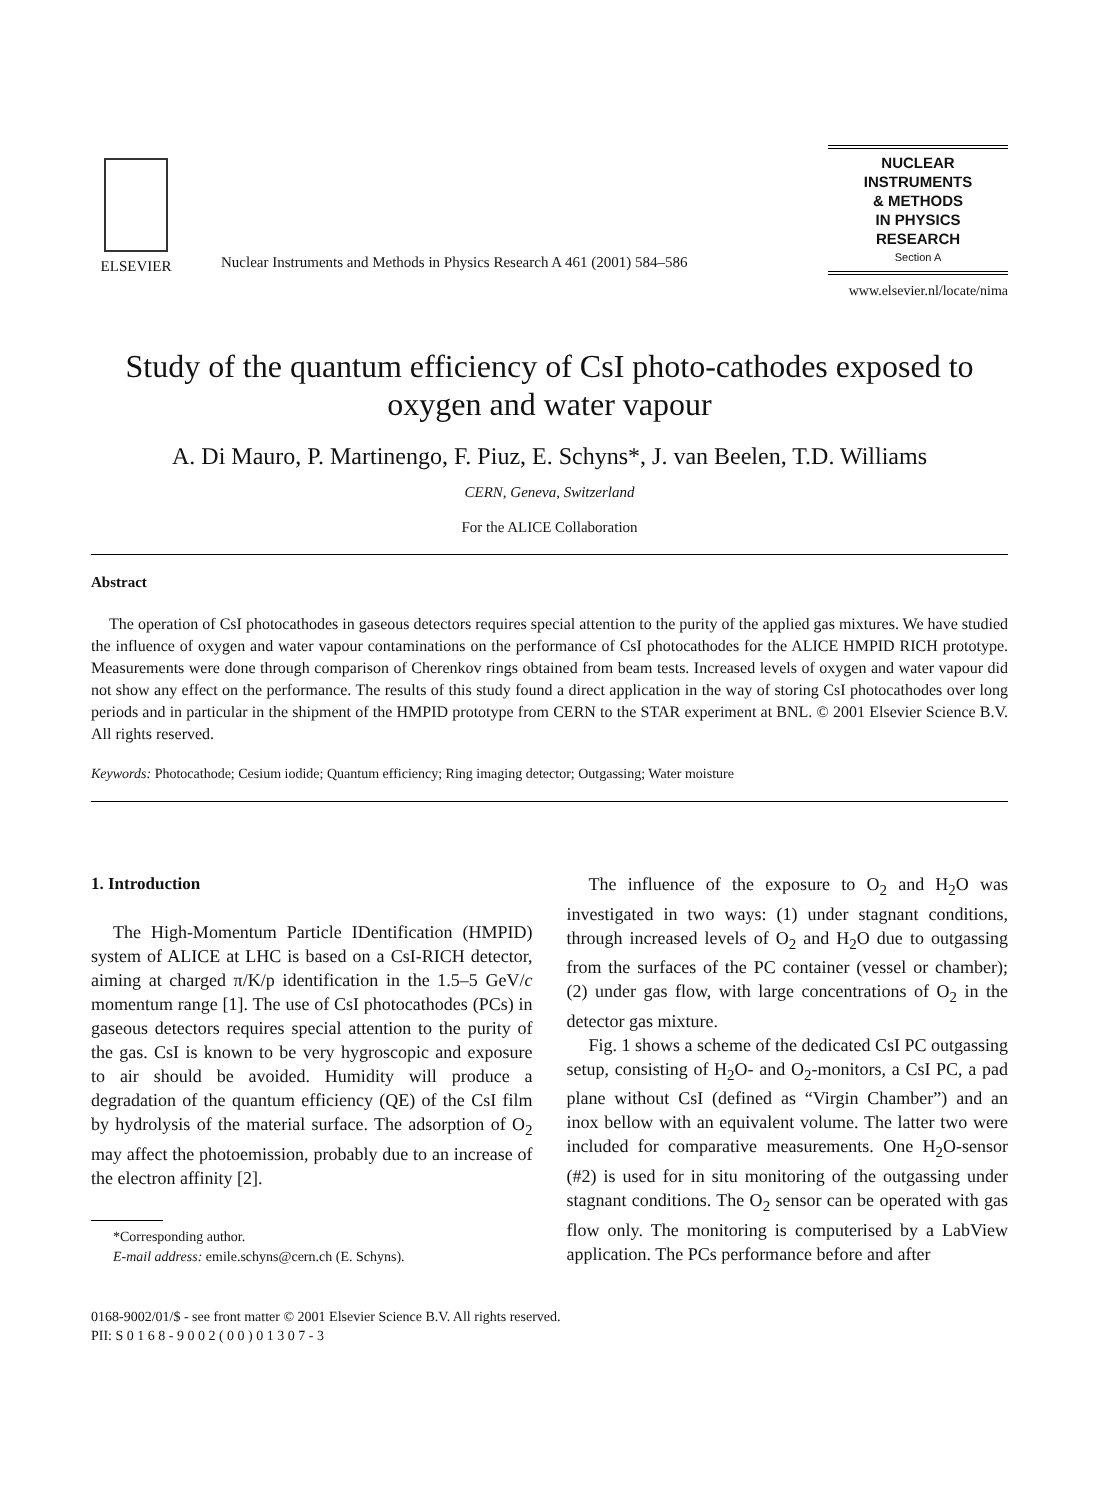ELSEVIER
Nuclear Instruments and Methods in Physics Research A 461 (2001) 584–586
NUCLEAR
INSTRUMENTS
& METHODS
IN PHYSICS
RESEARCH
Section A
www.elsevier.nl/locate/nima
Study of the quantum efficiency of CsI photo-cathodes exposed to oxygen and water vapour
A. Di Mauro, P. Martinengo, F. Piuz, E. Schyns*, J. van Beelen, T.D. Williams
CERN, Geneva, Switzerland
For the ALICE Collaboration
Abstract
The operation of CsI photocathodes in gaseous detectors requires special attention to the purity of the applied gas mixtures. We have studied the influence of oxygen and water vapour contaminations on the performance of CsI photocathodes for the ALICE HMPID RICH prototype. Measurements were done through comparison of Cherenkov rings obtained from beam tests. Increased levels of oxygen and water vapour did not show any effect on the performance. The results of this study found a direct application in the way of storing CsI photocathodes over long periods and in particular in the shipment of the HMPID prototype from CERN to the STAR experiment at BNL. © 2001 Elsevier Science B.V. All rights reserved.
Keywords: Photocathode; Cesium iodide; Quantum efficiency; Ring imaging detector; Outgassing; Water moisture
1. Introduction
The High-Momentum Particle IDentification (HMPID) system of ALICE at LHC is based on a CsI-RICH detector, aiming at charged π/K/p identification in the 1.5–5 GeV/c momentum range [1]. The use of CsI photocathodes (PCs) in gaseous detectors requires special attention to the purity of the gas. CsI is known to be very hygroscopic and exposure to air should be avoided. Humidity will produce a degradation of the quantum efficiency (QE) of the CsI film by hydrolysis of the material surface. The adsorption of O<sub>2</sub> may affect the photoemission, probably due to an increase of the electron affinity [2].
*Corresponding author.
E-mail address: emile.schyns@cern.ch (E. Schyns).
The influence of the exposure to O<sub>2</sub> and H<sub>2</sub>O was investigated in two ways: (1) under stagnant conditions, through increased levels of O<sub>2</sub> and H<sub>2</sub>O due to outgassing from the surfaces of the PC container (vessel or chamber); (2) under gas flow, with large concentrations of O<sub>2</sub> in the detector gas mixture.
Fig. 1 shows a scheme of the dedicated CsI PC outgassing setup, consisting of H<sub>2</sub>O- and O<sub>2</sub>-monitors, a CsI PC, a pad plane without CsI (defined as “Virgin Chamber”) and an inox bellow with an equivalent volume. The latter two were included for comparative measurements. One H<sub>2</sub>O-sensor (#2) is used for in situ monitoring of the outgassing under stagnant conditions. The O<sub>2</sub> sensor can be operated with gas flow only. The monitoring is computerised by a LabView application. The PCs performance before and after
0168-9002/01/$ - see front matter © 2001 Elsevier Science B.V. All rights reserved.
PII: S 0 1 6 8 - 9 0 0 2 ( 0 0 ) 0 1 3 0 7 - 3